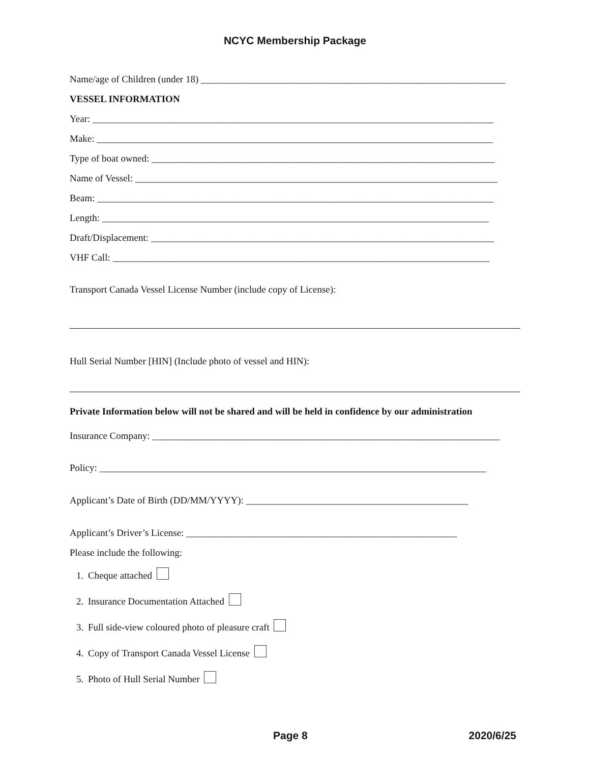NCYC Membership Package
Name/age of Children (under 18) _______________________________________________________________
VESSEL INFORMATION
Year: ___________________________________________________________________________________
Make: __________________________________________________________________________________
Type of boat owned: _______________________________________________________________________
Name of Vessel: ___________________________________________________________________________
Beam: __________________________________________________________________________________
Length: ________________________________________________________________________________
Draft/Displacement: _______________________________________________________________________
VHF Call: ______________________________________________________________________________
Transport Canada Vessel License Number (include copy of License):
Hull Serial Number [HIN] (Include photo of vessel and HIN):
Private Information below will not be shared and will be held in confidence by our administration
Insurance Company: ________________________________________________________________________
Policy: ________________________________________________________________________________
Applicant’s Date of Birth (DD/MM/YYYY): ______________________________________________
Applicant’s Driver’s License: ________________________________________________________
Please include the following:
1. Cheque attached
2. Insurance Documentation Attached
3. Full side-view coloured photo of pleasure craft
4. Copy of Transport Canada Vessel License
5. Photo of Hull Serial Number
Page 8 2020/6/25